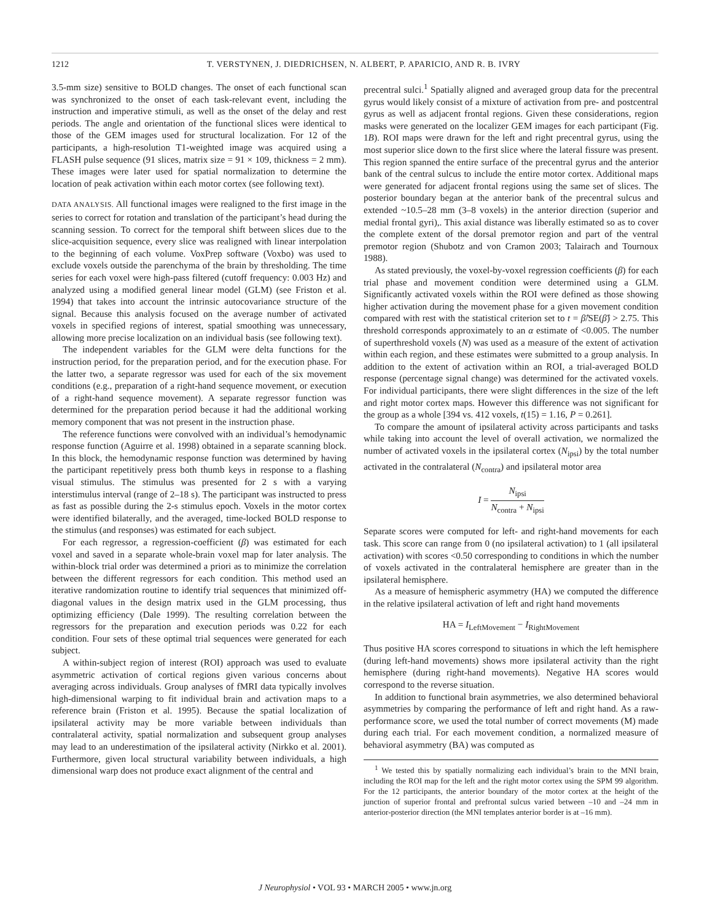1212 T. VERSTYNEN, J. DIEDRICHSEN, N. ALBERT, P. APARICIO, AND R. B. IVRY
3.5-mm size) sensitive to BOLD changes. The onset of each functional scan was synchronized to the onset of each task-relevant event, including the instruction and imperative stimuli, as well as the onset of the delay and rest periods. The angle and orientation of the functional slices were identical to those of the GEM images used for structural localization. For 12 of the participants, a high-resolution T1-weighted image was acquired using a FLASH pulse sequence (91 slices, matrix size = 91 × 109, thickness = 2 mm). These images were later used for spatial normalization to determine the location of peak activation within each motor cortex (see following text).
DATA ANALYSIS. All functional images were realigned to the first image in the series to correct for rotation and translation of the participant’s head during the scanning session. To correct for the temporal shift between slices due to the slice-acquisition sequence, every slice was realigned with linear interpolation to the beginning of each volume. VoxPrep software (Voxbo) was used to exclude voxels outside the parenchyma of the brain by thresholding. The time series for each voxel were high-pass filtered (cutoff frequency: 0.003 Hz) and analyzed using a modified general linear model (GLM) (see Friston et al. 1994) that takes into account the intrinsic autocovariance structure of the signal. Because this analysis focused on the average number of activated voxels in specified regions of interest, spatial smoothing was unnecessary, allowing more precise localization on an individual basis (see following text).
The independent variables for the GLM were delta functions for the instruction period, for the preparation period, and for the execution phase. For the latter two, a separate regressor was used for each of the six movement conditions (e.g., preparation of a right-hand sequence movement, or execution of a right-hand sequence movement). A separate regressor function was determined for the preparation period because it had the additional working memory component that was not present in the instruction phase.
The reference functions were convolved with an individual’s hemodynamic response function (Aguirre et al. 1998) obtained in a separate scanning block. In this block, the hemodynamic response function was determined by having the participant repetitively press both thumb keys in response to a flashing visual stimulus. The stimulus was presented for 2 s with a varying interstimulus interval (range of 2–18 s). The participant was instructed to press as fast as possible during the 2-s stimulus epoch. Voxels in the motor cortex were identified bilaterally, and the averaged, time-locked BOLD response to the stimulus (and responses) was estimated for each subject.
For each regressor, a regression-coefficient (β) was estimated for each voxel and saved in a separate whole-brain voxel map for later analysis. The within-block trial order was determined a priori as to minimize the correlation between the different regressors for each condition. This method used an iterative randomization routine to identify trial sequences that minimized off-diagonal values in the design matrix used in the GLM processing, thus optimizing efficiency (Dale 1999). The resulting correlation between the regressors for the preparation and execution periods was 0.22 for each condition. Four sets of these optimal trial sequences were generated for each subject.
A within-subject region of interest (ROI) approach was used to evaluate asymmetric activation of cortical regions given various concerns about averaging across individuals. Group analyses of fMRI data typically involves high-dimensional warping to fit individual brain and activation maps to a reference brain (Friston et al. 1995). Because the spatial localization of ipsilateral activity may be more variable between individuals than contralateral activity, spatial normalization and subsequent group analyses may lead to an underestimation of the ipsilateral activity (Nirkko et al. 2001). Furthermore, given local structural variability between individuals, a high dimensional warp does not produce exact alignment of the central and
precentral sulci.<sup>1</sup> Spatially aligned and averaged group data for the precentral gyrus would likely consist of a mixture of activation from pre- and postcentral gyrus as well as adjacent frontal regions. Given these considerations, region masks were generated on the localizer GEM images for each participant (Fig. 1B). ROI maps were drawn for the left and right precentral gyrus, using the most superior slice down to the first slice where the lateral fissure was present. This region spanned the entire surface of the precentral gyrus and the anterior bank of the central sulcus to include the entire motor cortex. Additional maps were generated for adjacent frontal regions using the same set of slices. The posterior boundary began at the anterior bank of the precentral sulcus and extended ~10.5–28 mm (3–8 voxels) in the anterior direction (superior and medial frontal gyri),. This axial distance was liberally estimated so as to cover the complete extent of the dorsal premotor region and part of the ventral premotor region (Shubotz and von Cramon 2003; Talairach and Tournoux 1988).
As stated previously, the voxel-by-voxel regression coefficients (β) for each trial phase and movement condition were determined using a GLM. Significantly activated voxels within the ROI were defined as those showing higher activation during the movement phase for a given movement condition compared with rest with the statistical criterion set to t = β̂/SE(β̂) > 2.75. This threshold corresponds approximately to an α estimate of <0.005. The number of superthreshold voxels (N) was used as a measure of the extent of activation within each region, and these estimates were submitted to a group analysis. In addition to the extent of activation within an ROI, a trial-averaged BOLD response (percentage signal change) was determined for the activated voxels. For individual participants, there were slight differences in the size of the left and right motor cortex maps. However this difference was not significant for the group as a whole [394 vs. 412 voxels, t(15) = 1.16, P = 0.261].
To compare the amount of ipsilateral activity across participants and tasks while taking into account the level of overall activation, we normalized the number of activated voxels in the ipsilateral cortex (N<sub>ipsi</sub>) by the total number activated in the contralateral (N<sub>contra</sub>) and ipsilateral motor area
I = N<sub>ipsi</sub> N<sub>contra</sub> + N<sub>ipsi</sub>
Separate scores were computed for left- and right-hand movements for each task. This score can range from 0 (no ipsilateral activation) to 1 (all ipsilateral activation) with scores <0.50 corresponding to conditions in which the number of voxels activated in the contralateral hemisphere are greater than in the ipsilateral hemisphere.
As a measure of hemispheric asymmetry (HA) we computed the difference in the relative ipsilateral activation of left and right hand movements
HA = I<sub>LeftMovement</sub> − I<sub>RightMovement</sub>
Thus positive HA scores correspond to situations in which the left hemisphere (during left-hand movements) shows more ipsilateral activity than the right hemisphere (during right-hand movements). Negative HA scores would correspond to the reverse situation.
In addition to functional brain asymmetries, we also determined behavioral asymmetries by comparing the performance of left and right hand. As a raw-performance score, we used the total number of correct movements (M) made during each trial. For each movement condition, a normalized measure of behavioral asymmetry (BA) was computed as
<sup>1</sup> We tested this by spatially normalizing each individual’s brain to the MNI brain, including the ROI map for the left and the right motor cortex using the SPM 99 algorithm. For the 12 participants, the anterior boundary of the motor cortex at the height of the junction of superior frontal and prefrontal sulcus varied between –10 and –24 mm in anterior-posterior direction (the MNI templates anterior border is at –16 mm).
J Neurophysiol • VOL 93 • MARCH 2005 • www.jn.org